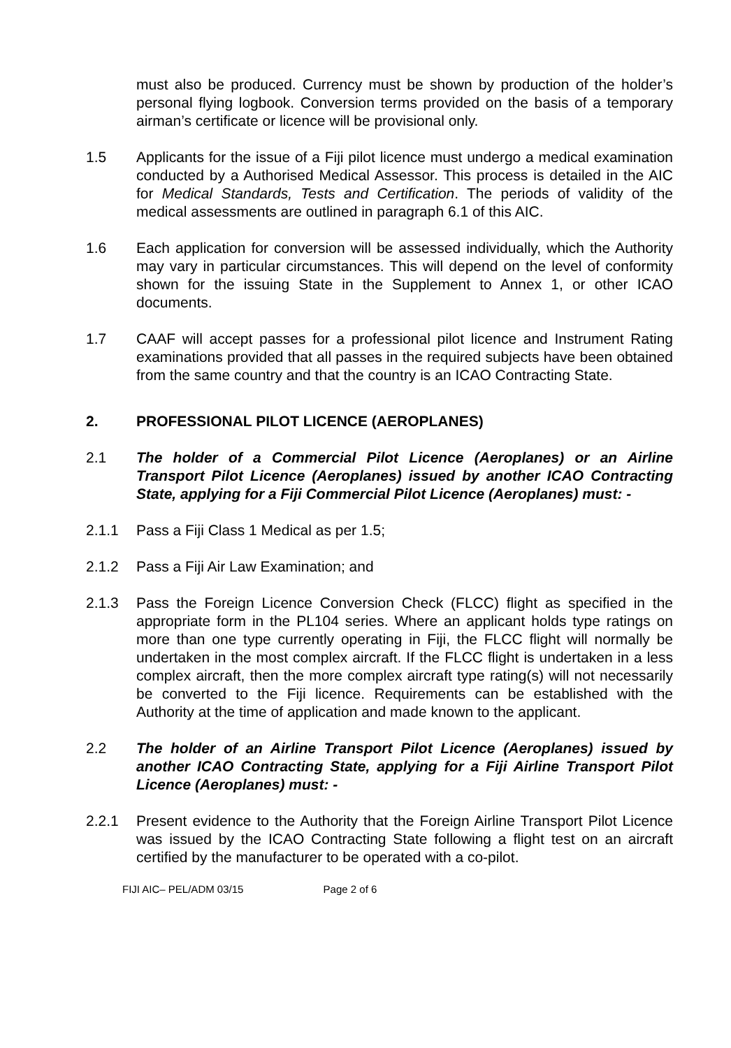must also be produced. Currency must be shown by production of the holder’s personal flying logbook. Conversion terms provided on the basis of a temporary airman’s certificate or licence will be provisional only.
1.5 Applicants for the issue of a Fiji pilot licence must undergo a medical examination conducted by a Authorised Medical Assessor. This process is detailed in the AIC for Medical Standards, Tests and Certification. The periods of validity of the medical assessments are outlined in paragraph 6.1 of this AIC.
1.6 Each application for conversion will be assessed individually, which the Authority may vary in particular circumstances. This will depend on the level of conformity shown for the issuing State in the Supplement to Annex 1, or other ICAO documents.
1.7 CAAF will accept passes for a professional pilot licence and Instrument Rating examinations provided that all passes in the required subjects have been obtained from the same country and that the country is an ICAO Contracting State.
2. PROFESSIONAL PILOT LICENCE (AEROPLANES)
2.1 The holder of a Commercial Pilot Licence (Aeroplanes) or an Airline Transport Pilot Licence (Aeroplanes) issued by another ICAO Contracting State, applying for a Fiji Commercial Pilot Licence (Aeroplanes) must: -
2.1.1 Pass a Fiji Class 1 Medical as per 1.5;
2.1.2 Pass a Fiji Air Law Examination; and
2.1.3 Pass the Foreign Licence Conversion Check (FLCC) flight as specified in the appropriate form in the PL104 series. Where an applicant holds type ratings on more than one type currently operating in Fiji, the FLCC flight will normally be undertaken in the most complex aircraft. If the FLCC flight is undertaken in a less complex aircraft, then the more complex aircraft type rating(s) will not necessarily be converted to the Fiji licence. Requirements can be established with the Authority at the time of application and made known to the applicant.
2.2 The holder of an Airline Transport Pilot Licence (Aeroplanes) issued by another ICAO Contracting State, applying for a Fiji Airline Transport Pilot Licence (Aeroplanes) must: -
2.2.1 Present evidence to the Authority that the Foreign Airline Transport Pilot Licence was issued by the ICAO Contracting State following a flight test on an aircraft certified by the manufacturer to be operated with a co-pilot.
FIJI AIC– PEL/ADM 03/15 Page 2 of 6